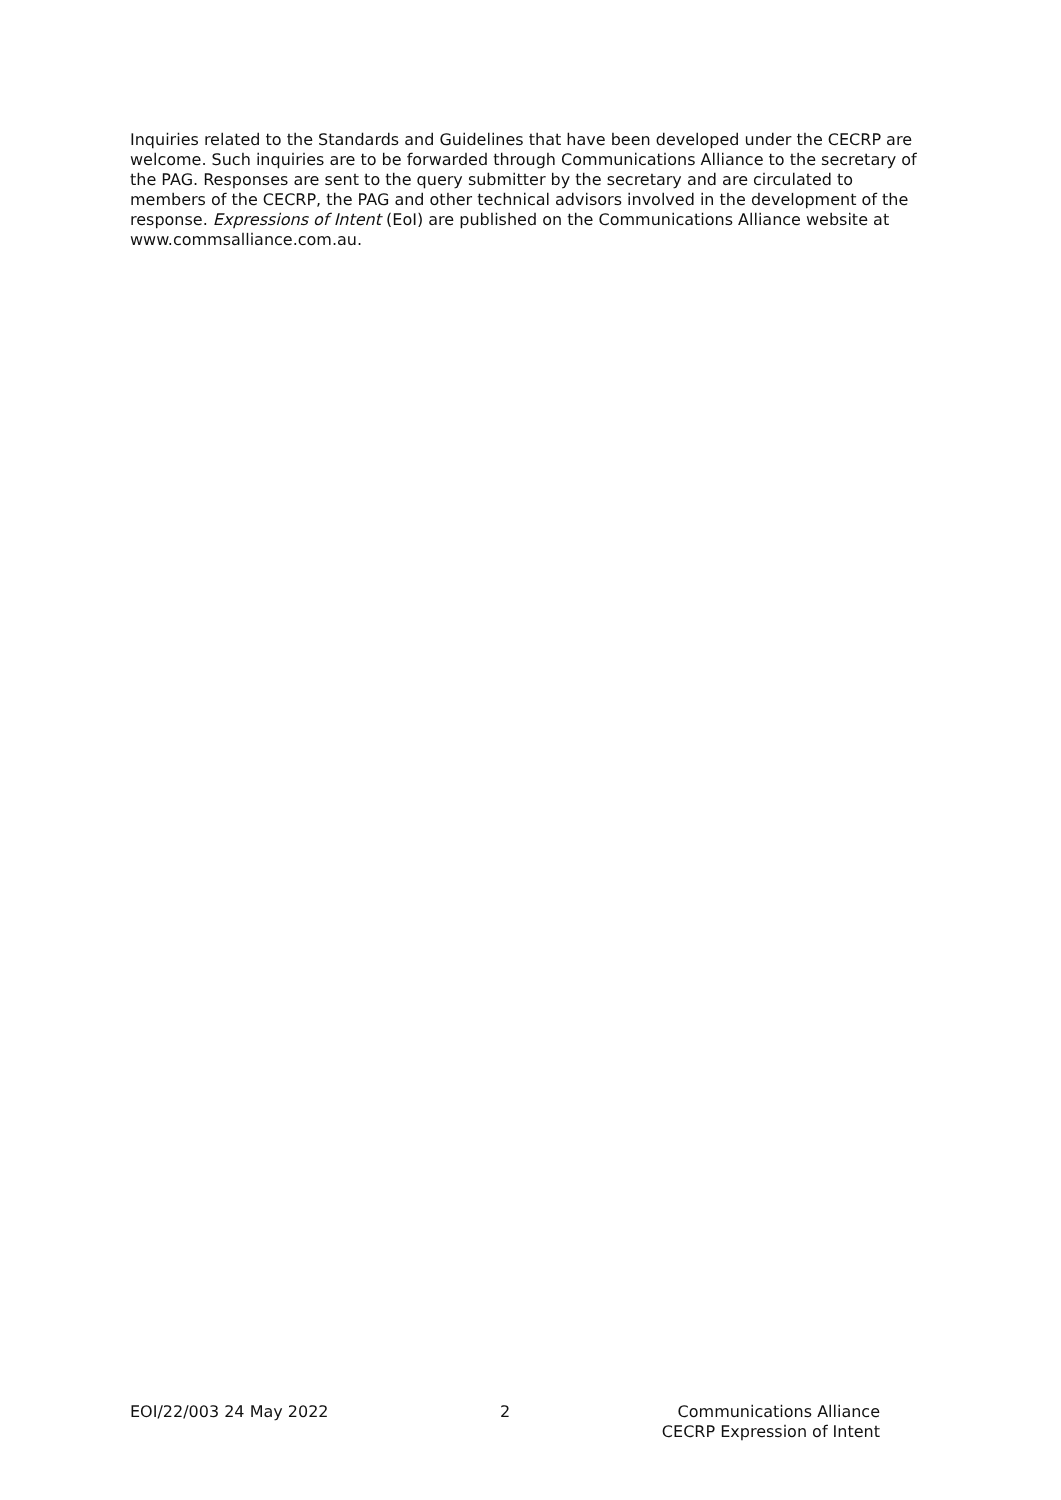Inquiries related to the Standards and Guidelines that have been developed under the CECRP are welcome. Such inquiries are to be forwarded through Communications Alliance to the secretary of the PAG. Responses are sent to the query submitter by the secretary and are circulated to members of the CECRP, the PAG and other technical advisors involved in the development of the response. Expressions of Intent (EoI) are published on the Communications Alliance website at www.commsalliance.com.au.
EOI/22/003 24 May 2022 2 Communications Alliance
CECRP Expression of Intent